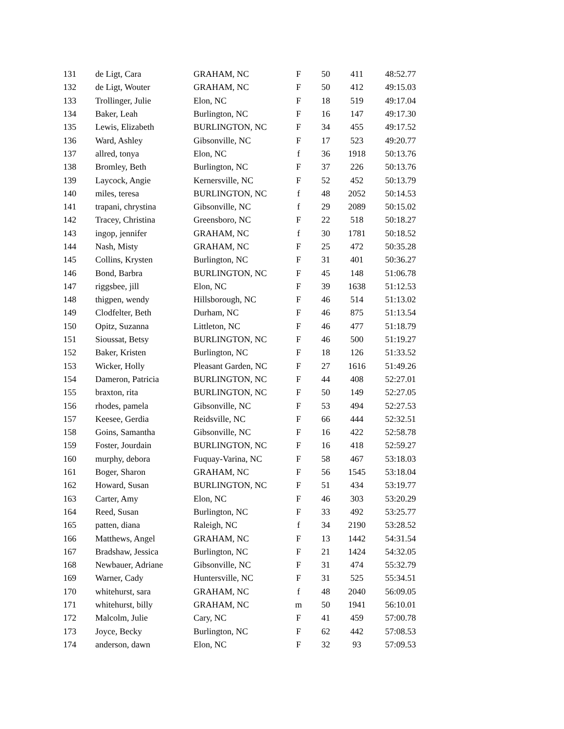| 131 | de Ligt, Cara | GRAHAM, NC | F | 50 | 411 | 48:52.77 |
| 132 | de Ligt, Wouter | GRAHAM, NC | F | 50 | 412 | 49:15.03 |
| 133 | Trollinger, Julie | Elon, NC | F | 18 | 519 | 49:17.04 |
| 134 | Baker, Leah | Burlington, NC | F | 16 | 147 | 49:17.30 |
| 135 | Lewis, Elizabeth | BURLINGTON, NC | F | 34 | 455 | 49:17.52 |
| 136 | Ward, Ashley | Gibsonville, NC | F | 17 | 523 | 49:20.77 |
| 137 | allred, tonya | Elon, NC | f | 36 | 1918 | 50:13.76 |
| 138 | Bromley, Beth | Burlington, NC | F | 37 | 226 | 50:13.76 |
| 139 | Laycock, Angie | Kernersville, NC | F | 52 | 452 | 50:13.79 |
| 140 | miles, teresa | BURLINGTON, NC | f | 48 | 2052 | 50:14.53 |
| 141 | trapani, chrystina | Gibsonville, NC | f | 29 | 2089 | 50:15.02 |
| 142 | Tracey, Christina | Greensboro, NC | F | 22 | 518 | 50:18.27 |
| 143 | ingop, jennifer | GRAHAM, NC | f | 30 | 1781 | 50:18.52 |
| 144 | Nash, Misty | GRAHAM, NC | F | 25 | 472 | 50:35.28 |
| 145 | Collins, Krysten | Burlington, NC | F | 31 | 401 | 50:36.27 |
| 146 | Bond, Barbra | BURLINGTON, NC | F | 45 | 148 | 51:06.78 |
| 147 | riggsbee, jill | Elon, NC | F | 39 | 1638 | 51:12.53 |
| 148 | thigpen, wendy | Hillsborough, NC | F | 46 | 514 | 51:13.02 |
| 149 | Clodfelter, Beth | Durham, NC | F | 46 | 875 | 51:13.54 |
| 150 | Opitz, Suzanna | Littleton, NC | F | 46 | 477 | 51:18.79 |
| 151 | Sioussat, Betsy | BURLINGTON, NC | F | 46 | 500 | 51:19.27 |
| 152 | Baker, Kristen | Burlington, NC | F | 18 | 126 | 51:33.52 |
| 153 | Wicker, Holly | Pleasant Garden, NC | F | 27 | 1616 | 51:49.26 |
| 154 | Dameron, Patricia | BURLINGTON, NC | F | 44 | 408 | 52:27.01 |
| 155 | braxton, rita | BURLINGTON, NC | F | 50 | 149 | 52:27.05 |
| 156 | rhodes, pamela | Gibsonville, NC | F | 53 | 494 | 52:27.53 |
| 157 | Keesee, Gerdia | Reidsville, NC | F | 66 | 444 | 52:32.51 |
| 158 | Goins, Samantha | Gibsonville, NC | F | 16 | 422 | 52:58.78 |
| 159 | Foster, Jourdain | BURLINGTON, NC | F | 16 | 418 | 52:59.27 |
| 160 | murphy, debora | Fuquay-Varina, NC | F | 58 | 467 | 53:18.03 |
| 161 | Boger, Sharon | GRAHAM, NC | F | 56 | 1545 | 53:18.04 |
| 162 | Howard, Susan | BURLINGTON, NC | F | 51 | 434 | 53:19.77 |
| 163 | Carter, Amy | Elon, NC | F | 46 | 303 | 53:20.29 |
| 164 | Reed, Susan | Burlington, NC | F | 33 | 492 | 53:25.77 |
| 165 | patten, diana | Raleigh, NC | f | 34 | 2190 | 53:28.52 |
| 166 | Matthews, Angel | GRAHAM, NC | F | 13 | 1442 | 54:31.54 |
| 167 | Bradshaw, Jessica | Burlington, NC | F | 21 | 1424 | 54:32.05 |
| 168 | Newbauer, Adriane | Gibsonville, NC | F | 31 | 474 | 55:32.79 |
| 169 | Warner, Cady | Huntersville, NC | F | 31 | 525 | 55:34.51 |
| 170 | whitehurst, sara | GRAHAM, NC | f | 48 | 2040 | 56:09.05 |
| 171 | whitehurst, billy | GRAHAM, NC | m | 50 | 1941 | 56:10.01 |
| 172 | Malcolm, Julie | Cary, NC | F | 41 | 459 | 57:00.78 |
| 173 | Joyce, Becky | Burlington, NC | F | 62 | 442 | 57:08.53 |
| 174 | anderson, dawn | Elon, NC | F | 32 | 93 | 57:09.53 |